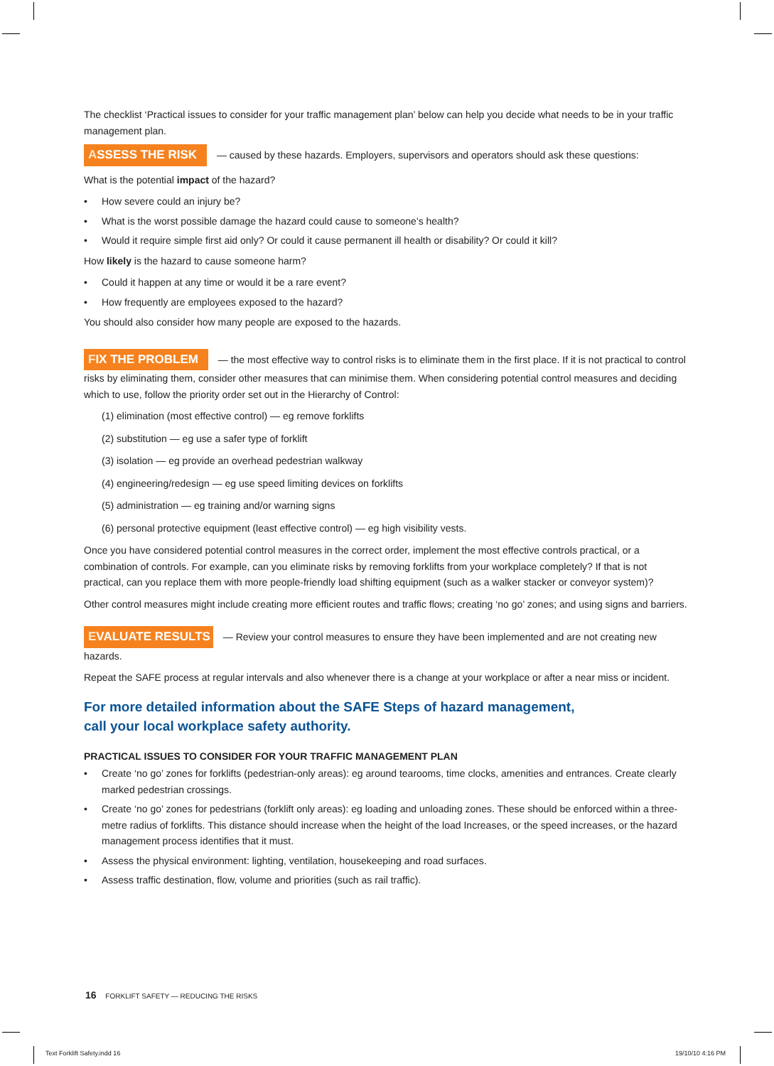The checklist ‘Practical issues to consider for your traffic management plan’ below can help you decide what needs to be in your traffic management plan.
ASSESS THE RISK — caused by these hazards. Employers, supervisors and operators should ask these questions:
What is the potential impact of the hazard?
• How severe could an injury be?
• What is the worst possible damage the hazard could cause to someone’s health?
• Would it require simple first aid only? Or could it cause permanent ill health or disability? Or could it kill?
How likely is the hazard to cause someone harm?
• Could it happen at any time or would it be a rare event?
• How frequently are employees exposed to the hazard?
You should also consider how many people are exposed to the hazards.
FIX THE PROBLEM — the most effective way to control risks is to eliminate them in the first place. If it is not practical to control risks by eliminating them, consider other measures that can minimise them. When considering potential control measures and deciding which to use, follow the priority order set out in the Hierarchy of Control:
(1) elimination (most effective control) — eg remove forklifts
(2) substitution — eg use a safer type of forklift
(3) isolation — eg provide an overhead pedestrian walkway
(4) engineering/redesign — eg use speed limiting devices on forklifts
(5) administration — eg training and/or warning signs
(6) personal protective equipment (least effective control) — eg high visibility vests.
Once you have considered potential control measures in the correct order, implement the most effective controls practical, or a combination of controls. For example, can you eliminate risks by removing forklifts from your workplace completely? If that is not practical, can you replace them with more people-friendly load shifting equipment (such as a walker stacker or conveyor system)?
Other control measures might include creating more efficient routes and traffic flows; creating ‘no go’ zones; and using signs and barriers.
EVALUATE RESULTS — Review your control measures to ensure they have been implemented and are not creating new hazards.
Repeat the SAFE process at regular intervals and also whenever there is a change at your workplace or after a near miss or incident.
For more detailed information about the SAFE Steps of hazard management,
call your local workplace safety authority.
PRACTICAL ISSUES TO CONSIDER FOR YOUR TRAFFIC MANAGEMENT PLAN
• Create ‘no go’ zones for forklifts (pedestrian-only areas): eg around tearooms, time clocks, amenities and entrances. Create clearly marked pedestrian crossings.
• Create ‘no go’ zones for pedestrians (forklift only areas): eg loading and unloading zones. These should be enforced within a three-metre radius of forklifts. This distance should increase when the height of the load Increases, or the speed increases, or the hazard management process identifies that it must.
• Assess the physical environment: lighting, ventilation, housekeeping and road surfaces.
• Assess traffic destination, flow, volume and priorities (such as rail traffic).
16 FORKLIFT SAFETY — REDUCING THE RISKS
Text Forklift Safety.indd 16 19/10/10 4:16 PM